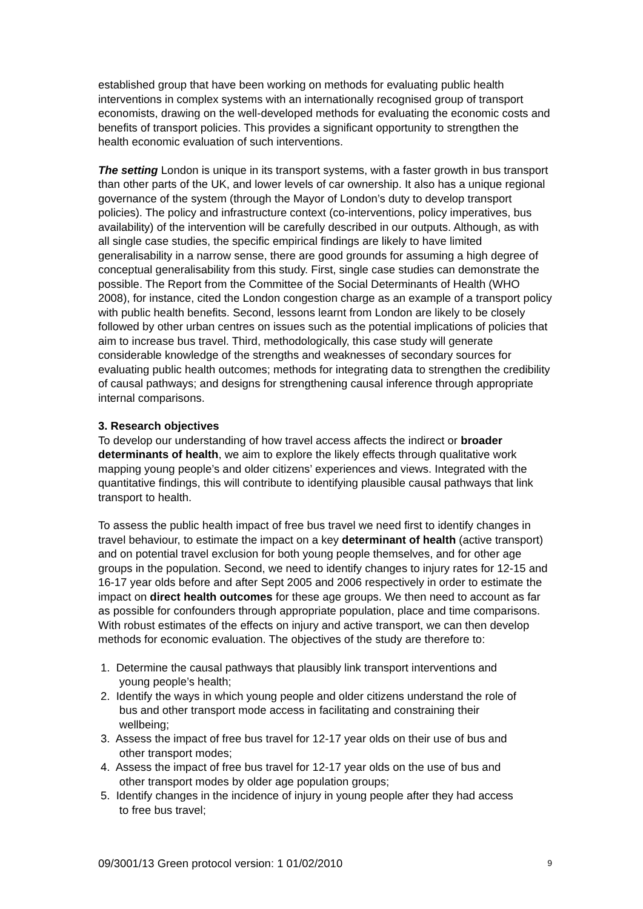established group that have been working on methods for evaluating public health interventions in complex systems with an internationally recognised group of transport economists, drawing on the well-developed methods for evaluating the economic costs and benefits of transport policies. This provides a significant opportunity to strengthen the health economic evaluation of such interventions.
The setting London is unique in its transport systems, with a faster growth in bus transport than other parts of the UK, and lower levels of car ownership. It also has a unique regional governance of the system (through the Mayor of London’s duty to develop transport policies). The policy and infrastructure context (co-interventions, policy imperatives, bus availability) of the intervention will be carefully described in our outputs. Although, as with all single case studies, the specific empirical findings are likely to have limited generalisability in a narrow sense, there are good grounds for assuming a high degree of conceptual generalisability from this study. First, single case studies can demonstrate the possible. The Report from the Committee of the Social Determinants of Health (WHO 2008), for instance, cited the London congestion charge as an example of a transport policy with public health benefits. Second, lessons learnt from London are likely to be closely followed by other urban centres on issues such as the potential implications of policies that aim to increase bus travel. Third, methodologically, this case study will generate considerable knowledge of the strengths and weaknesses of secondary sources for evaluating public health outcomes; methods for integrating data to strengthen the credibility of causal pathways; and designs for strengthening causal inference through appropriate internal comparisons.
3. Research objectives
To develop our understanding of how travel access affects the indirect or broader determinants of health, we aim to explore the likely effects through qualitative work mapping young people’s and older citizens’ experiences and views. Integrated with the quantitative findings, this will contribute to identifying plausible causal pathways that link transport to health.
To assess the public health impact of free bus travel we need first to identify changes in travel behaviour, to estimate the impact on a key determinant of health (active transport) and on potential travel exclusion for both young people themselves, and for other age groups in the population. Second, we need to identify changes to injury rates for 12-15 and 16-17 year olds before and after Sept 2005 and 2006 respectively in order to estimate the impact on direct health outcomes for these age groups. We then need to account as far as possible for confounders through appropriate population, place and time comparisons. With robust estimates of the effects on injury and active transport, we can then develop methods for economic evaluation. The objectives of the study are therefore to:
1. Determine the causal pathways that plausibly link transport interventions and
young people’s health;
2. Identify the ways in which young people and older citizens understand the role of
bus and other transport mode access in facilitating and constraining their
wellbeing;
3. Assess the impact of free bus travel for 12-17 year olds on their use of bus and
other transport modes;
4. Assess the impact of free bus travel for 12-17 year olds on the use of bus and
other transport modes by older age population groups;
5. Identify changes in the incidence of injury in young people after they had access
to free bus travel;
09/3001/13 Green protocol version: 1 01/02/2010 9